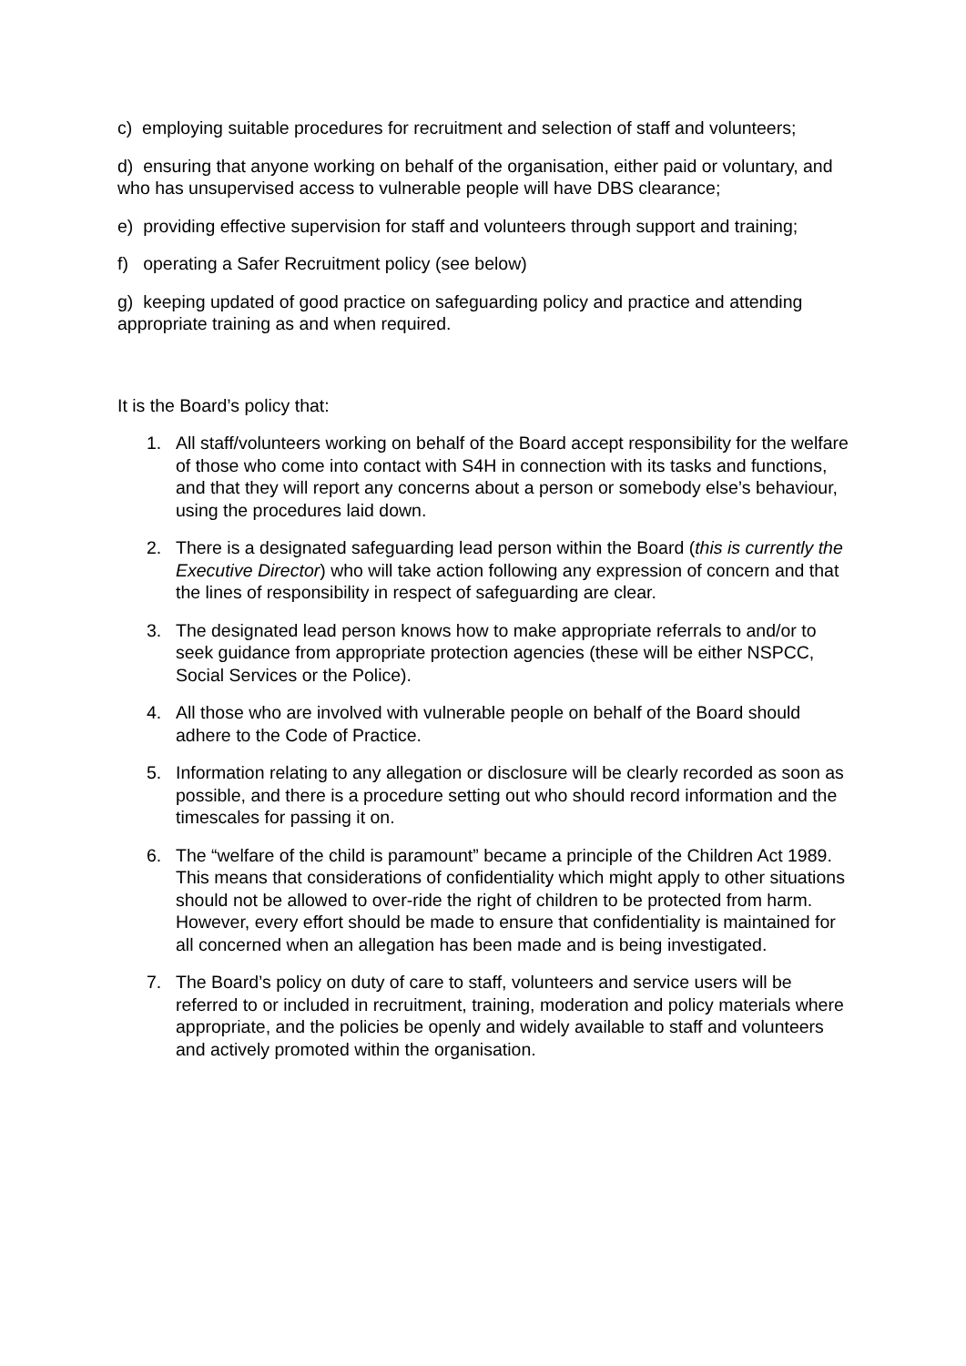c) employing suitable procedures for recruitment and selection of staff and volunteers;
d) ensuring that anyone working on behalf of the organisation, either paid or voluntary, and who has unsupervised access to vulnerable people will have DBS clearance;
e) providing effective supervision for staff and volunteers through support and training;
f) operating a Safer Recruitment policy (see below)
g) keeping updated of good practice on safeguarding policy and practice and attending appropriate training as and when required.
It is the Board’s policy that:
1. All staff/volunteers working on behalf of the Board accept responsibility for the welfare of those who come into contact with S4H in connection with its tasks and functions, and that they will report any concerns about a person or somebody else’s behaviour, using the procedures laid down.
2. There is a designated safeguarding lead person within the Board (this is currently the Executive Director) who will take action following any expression of concern and that the lines of responsibility in respect of safeguarding are clear.
3. The designated lead person knows how to make appropriate referrals to and/or to seek guidance from appropriate protection agencies (these will be either NSPCC, Social Services or the Police).
4. All those who are involved with vulnerable people on behalf of the Board should adhere to the Code of Practice.
5. Information relating to any allegation or disclosure will be clearly recorded as soon as possible, and there is a procedure setting out who should record information and the timescales for passing it on.
6. The “welfare of the child is paramount” became a principle of the Children Act 1989. This means that considerations of confidentiality which might apply to other situations should not be allowed to over-ride the right of children to be protected from harm. However, every effort should be made to ensure that confidentiality is maintained for all concerned when an allegation has been made and is being investigated.
7. The Board’s policy on duty of care to staff, volunteers and service users will be referred to or included in recruitment, training, moderation and policy materials where appropriate, and the policies be openly and widely available to staff and volunteers and actively promoted within the organisation.